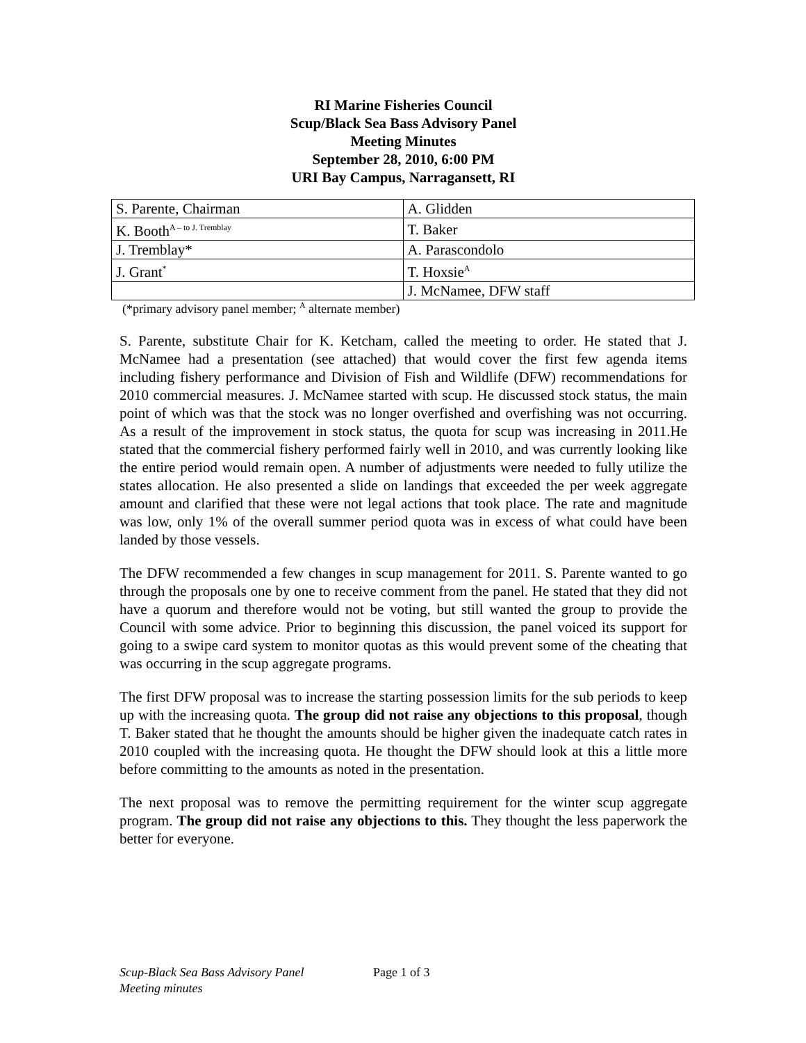RI Marine Fisheries Council
Scup/Black Sea Bass Advisory Panel
Meeting Minutes
September 28, 2010, 6:00 PM
URI Bay Campus, Narragansett, RI
| S. Parente, Chairman | A. Glidden |
| K. Booth<sup>A – to J. Tremblay</sup> | T. Baker |
| J. Tremblay* | A. Parascondolo |
| J. Grant<sup>*</sup> | T. Hoxsie<sup>A</sup> |
| | J. McNamee, DFW staff |
(*primary advisory panel member; <sup>A</sup> alternate member)
S. Parente, substitute Chair for K. Ketcham, called the meeting to order. He stated that J. McNamee had a presentation (see attached) that would cover the first few agenda items including fishery performance and Division of Fish and Wildlife (DFW) recommendations for 2010 commercial measures. J. McNamee started with scup. He discussed stock status, the main point of which was that the stock was no longer overfished and overfishing was not occurring. As a result of the improvement in stock status, the quota for scup was increasing in 2011.He stated that the commercial fishery performed fairly well in 2010, and was currently looking like the entire period would remain open. A number of adjustments were needed to fully utilize the states allocation. He also presented a slide on landings that exceeded the per week aggregate amount and clarified that these were not legal actions that took place. The rate and magnitude was low, only 1% of the overall summer period quota was in excess of what could have been landed by those vessels.
The DFW recommended a few changes in scup management for 2011. S. Parente wanted to go through the proposals one by one to receive comment from the panel. He stated that they did not have a quorum and therefore would not be voting, but still wanted the group to provide the Council with some advice. Prior to beginning this discussion, the panel voiced its support for going to a swipe card system to monitor quotas as this would prevent some of the cheating that was occurring in the scup aggregate programs.
The first DFW proposal was to increase the starting possession limits for the sub periods to keep up with the increasing quota. The group did not raise any objections to this proposal, though T. Baker stated that he thought the amounts should be higher given the inadequate catch rates in 2010 coupled with the increasing quota. He thought the DFW should look at this a little more before committing to the amounts as noted in the presentation.
The next proposal was to remove the permitting requirement for the winter scup aggregate program. The group did not raise any objections to this. They thought the less paperwork the better for everyone.
Scup-Black Sea Bass Advisory Panel
Meeting minutes Page 1 of 3